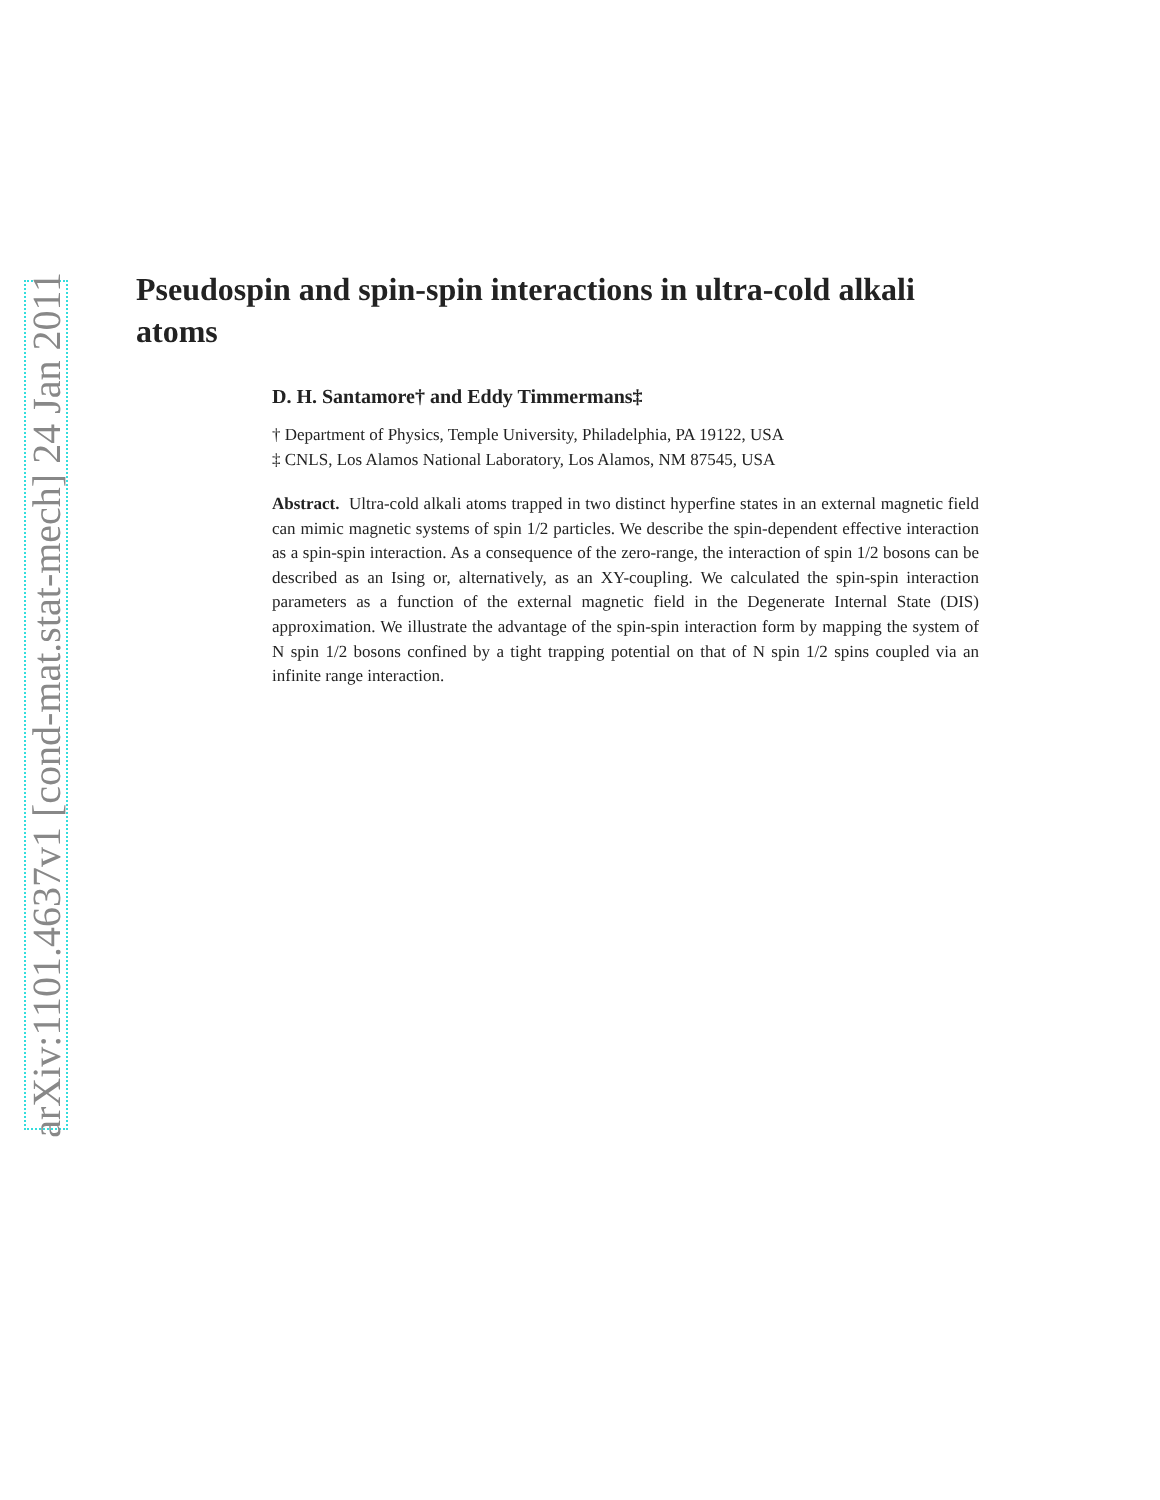arXiv:1101.4637v1 [cond-mat.stat-mech] 24 Jan 2011
Pseudospin and spin-spin interactions in ultra-cold alkali atoms
D. H. Santamore† and Eddy Timmermans‡
† Department of Physics, Temple University, Philadelphia, PA 19122, USA
‡ CNLS, Los Alamos National Laboratory, Los Alamos, NM 87545, USA
Abstract. Ultra-cold alkali atoms trapped in two distinct hyperfine states in an external magnetic field can mimic magnetic systems of spin 1/2 particles. We describe the spin-dependent effective interaction as a spin-spin interaction. As a consequence of the zero-range, the interaction of spin 1/2 bosons can be described as an Ising or, alternatively, as an XY-coupling. We calculated the spin-spin interaction parameters as a function of the external magnetic field in the Degenerate Internal State (DIS) approximation. We illustrate the advantage of the spin-spin interaction form by mapping the system of N spin 1/2 bosons confined by a tight trapping potential on that of N spin 1/2 spins coupled via an infinite range interaction.